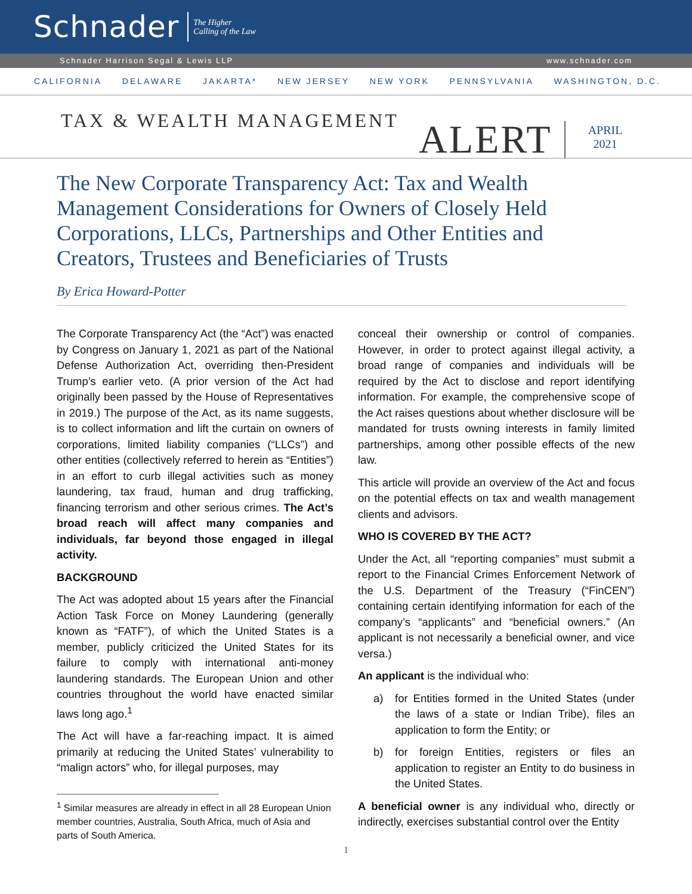Schnader
The Higher
Calling of the Law
Schnader Harrison Segal & Lewis LLP www.schnader.com
CALIFORNIA DELAWARE JAKARTA* NEW JERSEY NEW YORK PENNSYLVANIA WASHINGTON, D.C.
TAX & WEALTH MANAGEMENT
ALERT
APRIL
2021
The New Corporate Transparency Act: Tax and Wealth Management Considerations for Owners of Closely Held Corporations, LLCs, Partnerships and Other Entities and Creators, Trustees and Beneficiaries of Trusts
By Erica Howard-Potter
The Corporate Transparency Act (the “Act”) was enacted by Congress on January 1, 2021 as part of the National Defense Authorization Act, overriding then-President Trump’s earlier veto. (A prior version of the Act had originally been passed by the House of Representatives in 2019.) The purpose of the Act, as its name suggests, is to collect information and lift the curtain on owners of corporations, limited liability companies (“LLCs”) and other entities (collectively referred to herein as “Entities”) in an effort to curb illegal activities such as money laundering, tax fraud, human and drug trafficking, financing terrorism and other serious crimes. The Act’s broad reach will affect many companies and individuals, far beyond those engaged in illegal activity.
BACKGROUND
The Act was adopted about 15 years after the Financial Action Task Force on Money Laundering (generally known as “FATF”), of which the United States is a member, publicly criticized the United States for its failure to comply with international anti-money laundering standards. The European Union and other countries throughout the world have enacted similar laws long ago.<sup>1</sup>
The Act will have a far-reaching impact. It is aimed primarily at reducing the United States’ vulnerability to “malign actors” who, for illegal purposes, may
<sup>1</sup> Similar measures are already in effect in all 28 European Union member countries, Australia, South Africa, much of Asia and parts of South America.
conceal their ownership or control of companies. However, in order to protect against illegal activity, a broad range of companies and individuals will be required by the Act to disclose and report identifying information. For example, the comprehensive scope of the Act raises questions about whether disclosure will be mandated for trusts owning interests in family limited partnerships, among other possible effects of the new law.
This article will provide an overview of the Act and focus on the potential effects on tax and wealth management clients and advisors.
WHO IS COVERED BY THE ACT?
Under the Act, all “reporting companies” must submit a report to the Financial Crimes Enforcement Network of the U.S. Department of the Treasury (“FinCEN”) containing certain identifying information for each of the company’s “applicants” and “beneficial owners.” (An applicant is not necessarily a beneficial owner, and vice versa.)
An applicant is the individual who:
a) for Entities formed in the United States (under the laws of a state or Indian Tribe), files an application to form the Entity; or
b) for foreign Entities, registers or files an application to register an Entity to do business in the United States.
A beneficial owner is any individual who, directly or indirectly, exercises substantial control over the Entity
1